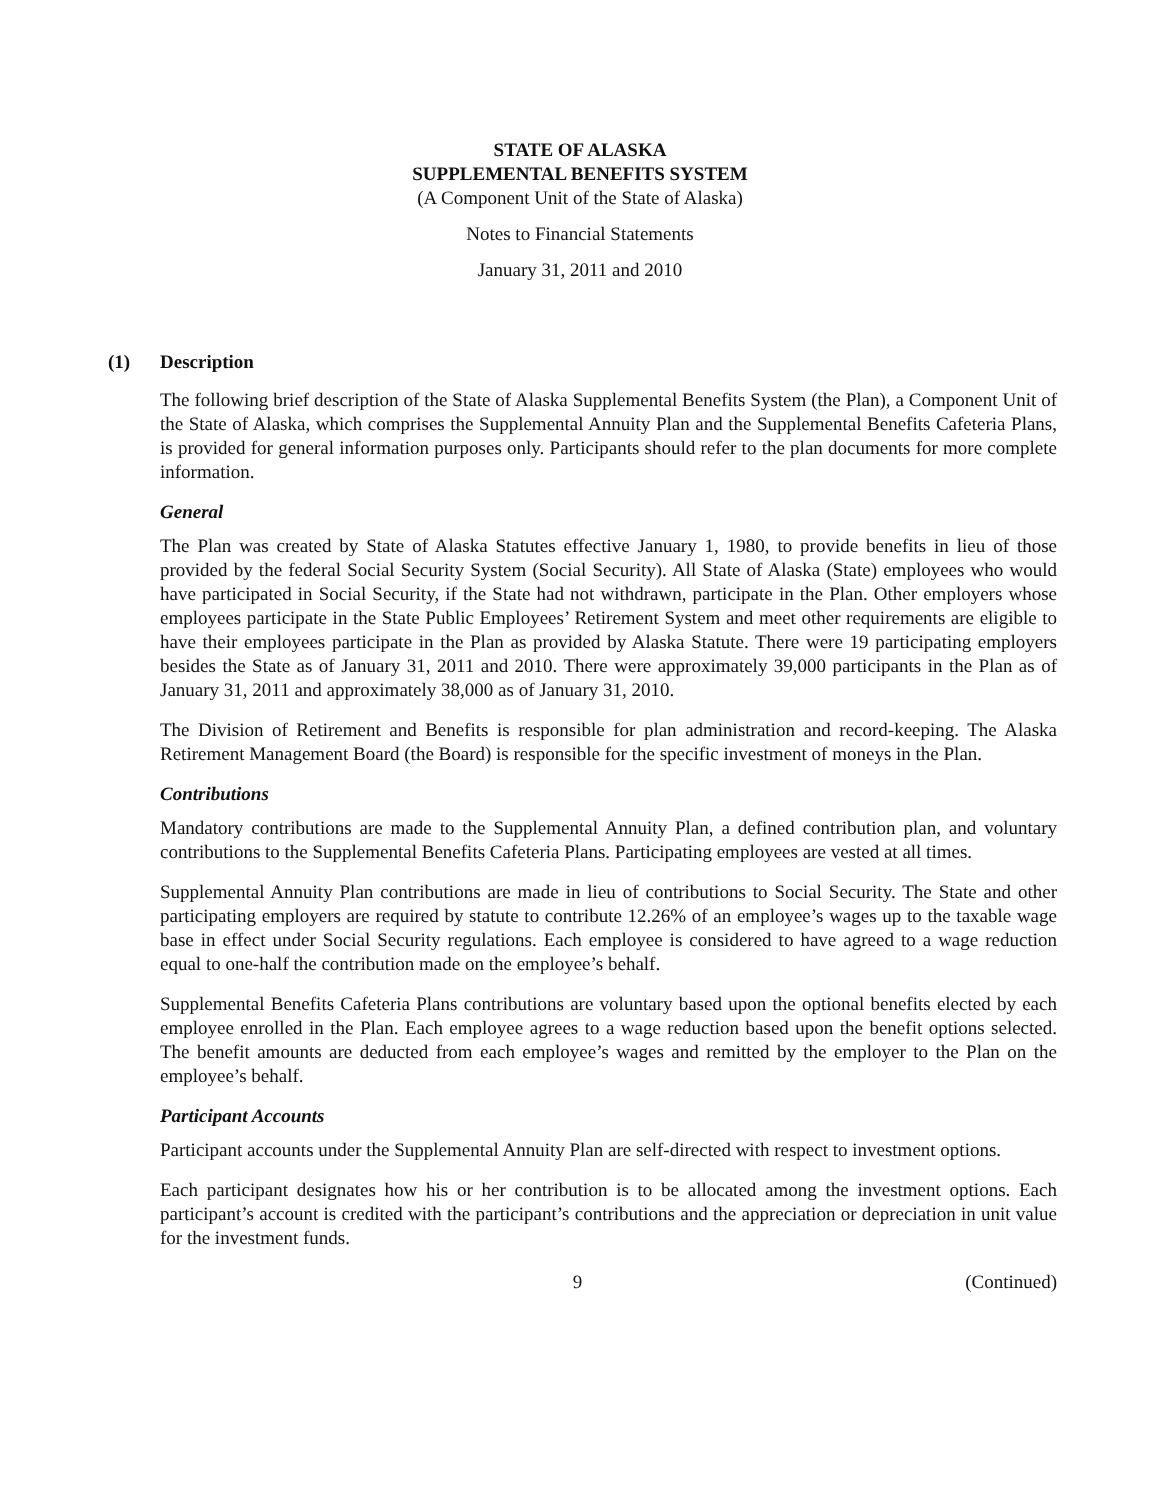STATE OF ALASKA
SUPPLEMENTAL BENEFITS SYSTEM
(A Component Unit of the State of Alaska)
Notes to Financial Statements
January 31, 2011 and 2010
(1) Description
The following brief description of the State of Alaska Supplemental Benefits System (the Plan), a Component Unit of the State of Alaska, which comprises the Supplemental Annuity Plan and the Supplemental Benefits Cafeteria Plans, is provided for general information purposes only. Participants should refer to the plan documents for more complete information.
General
The Plan was created by State of Alaska Statutes effective January 1, 1980, to provide benefits in lieu of those provided by the federal Social Security System (Social Security). All State of Alaska (State) employees who would have participated in Social Security, if the State had not withdrawn, participate in the Plan. Other employers whose employees participate in the State Public Employees’ Retirement System and meet other requirements are eligible to have their employees participate in the Plan as provided by Alaska Statute. There were 19 participating employers besides the State as of January 31, 2011 and 2010. There were approximately 39,000 participants in the Plan as of January 31, 2011 and approximately 38,000 as of January 31, 2010.
The Division of Retirement and Benefits is responsible for plan administration and record-keeping. The Alaska Retirement Management Board (the Board) is responsible for the specific investment of moneys in the Plan.
Contributions
Mandatory contributions are made to the Supplemental Annuity Plan, a defined contribution plan, and voluntary contributions to the Supplemental Benefits Cafeteria Plans. Participating employees are vested at all times.
Supplemental Annuity Plan contributions are made in lieu of contributions to Social Security. The State and other participating employers are required by statute to contribute 12.26% of an employee’s wages up to the taxable wage base in effect under Social Security regulations. Each employee is considered to have agreed to a wage reduction equal to one-half the contribution made on the employee’s behalf.
Supplemental Benefits Cafeteria Plans contributions are voluntary based upon the optional benefits elected by each employee enrolled in the Plan. Each employee agrees to a wage reduction based upon the benefit options selected. The benefit amounts are deducted from each employee’s wages and remitted by the employer to the Plan on the employee’s behalf.
Participant Accounts
Participant accounts under the Supplemental Annuity Plan are self-directed with respect to investment options.
Each participant designates how his or her contribution is to be allocated among the investment options. Each participant’s account is credited with the participant’s contributions and the appreciation or depreciation in unit value for the investment funds.
9 (Continued)